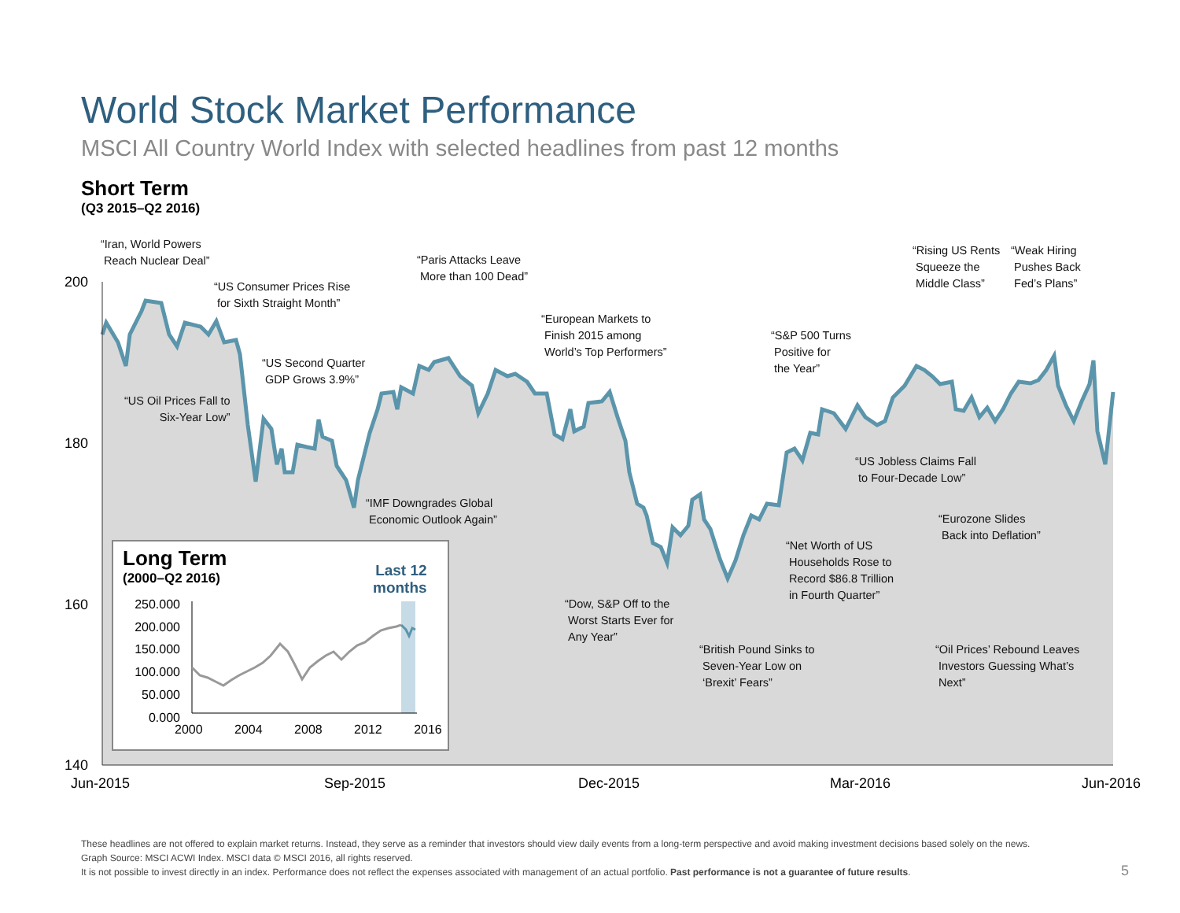World Stock Market Performance
MSCI All Country World Index with selected headlines from past 12 months
Short Term
(Q3 2015–Q2 2016)
200
180
160
140
Jun-2015 Sep-2015 Dec-2015 Mar-2016 Jun-2016
“Iran, World Powers
Reach Nuclear Deal”
“US Consumer Prices Rise
for Sixth Straight Month”
“Paris Attacks Leave
More than 100 Dead”
“European Markets to
Finish 2015 among
World’s Top Performers”
“US Second Quarter
GDP Grows 3.9%”
“US Oil Prices Fall to
Six-Year Low”
“IMF Downgrades Global
Economic Outlook Again”
“S&P 500 Turns
Positive for
the Year”
“Rising US Rents
Squeeze the
Middle Class”
“Weak Hiring
Pushes Back
Fed’s Plans”
“US Jobless Claims Fall
to Four-Decade Low”
“Eurozone Slides
Back into Deflation”
“Net Worth of US
Households Rose to
Record $86.8 Trillion
in Fourth Quarter”
“Dow, S&P Off to the
Worst Starts Ever for
Any Year”
“British Pound Sinks to
Seven-Year Low on
‘Brexit’ Fears”
“Oil Prices’ Rebound Leaves
Investors Guessing What’s
Next”
Long Term
(2000–Q2 2016)
Last 12
months
250.000
200.000
150.000
100.000
50.000
0.000
2000 2004 2008 2012 2016
These headlines are not offered to explain market returns. Instead, they serve as a reminder that investors should view daily events from a long-term perspective and avoid making investment decisions based solely on the news.
Graph Source: MSCI ACWI Index. MSCI data © MSCI 2016, all rights reserved.
It is not possible to invest directly in an index. Performance does not reflect the expenses associated with management of an actual portfolio. Past performance is not a guarantee of future results.
5